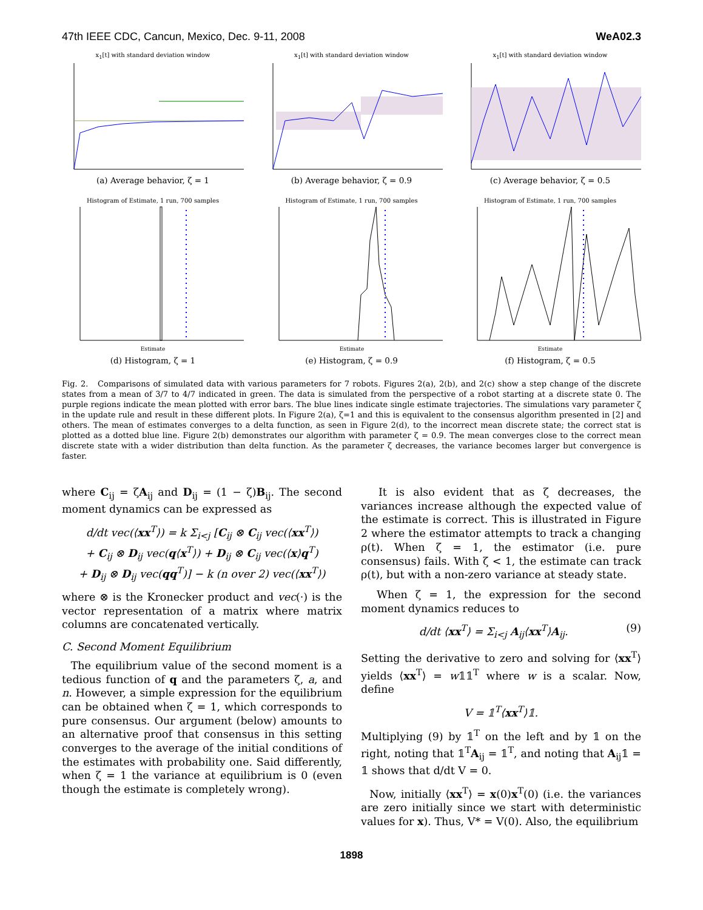47th IEEE CDC, Cancun, Mexico, Dec. 9-11, 2008 WeA02.3
x<sub>1</sub>[t] with standard deviation window
(a) Average behavior, ζ = 1
x<sub>1</sub>[t] with standard deviation window
(b) Average behavior, ζ = 0.9
x<sub>1</sub>[t] with standard deviation window
(c) Average behavior, ζ = 0.5
Histogram of Estimate, 1 run, 700 samples
Estimate
(d) Histogram, ζ = 1
Histogram of Estimate, 1 run, 700 samples
Estimate
(e) Histogram, ζ = 0.9
Histogram of Estimate, 1 run, 700 samples
Estimate
(f) Histogram, ζ = 0.5
Fig. 2. Comparisons of simulated data with various parameters for 7 robots. Figures 2(a), 2(b), and 2(c) show a step change of the discrete states from a mean of 3/7 to 4/7 indicated in green. The data is simulated from the perspective of a robot starting at a discrete state 0. The purple regions indicate the mean plotted with error bars. The blue lines indicate single estimate trajectories. The simulations vary parameter ζ in the update rule and result in these different plots. In Figure 2(a), ζ=1 and this is equivalent to the consensus algorithm presented in [2] and others. The mean of estimates converges to a delta function, as seen in Figure 2(d), to the incorrect mean discrete state; the correct stat is plotted as a dotted blue line. Figure 2(b) demonstrates our algorithm with parameter ζ = 0.9. The mean converges close to the correct mean discrete state with a wider distribution than delta function. As the parameter ζ decreases, the variance becomes larger but convergence is faster.
where C<sub>ij</sub> = ζA<sub>ij</sub> and D<sub>ij</sub> = (1 − ζ)B<sub>ij</sub>. The second moment dynamics can be expressed as
d/dt vec(⟨xx<sup>T</sup>⟩) = k Σ<sub>i<j</sub> [C<sub>ij</sub> ⊗ C<sub>ij</sub> vec(⟨xx<sup>T</sup>⟩)
+ C<sub>ij</sub> ⊗ D<sub>ij</sub> vec(q⟨x<sup>T</sup>⟩) + D<sub>ij</sub> ⊗ C<sub>ij</sub> vec(⟨x⟩q<sup>T</sup>)
+ D<sub>ij</sub> ⊗ D<sub>ij</sub> vec(qq<sup>T</sup>)] − k (n over 2) vec(⟨xx<sup>T</sup>⟩)
where ⊗ is the Kronecker product and vec(·) is the vector representation of a matrix where matrix columns are concatenated vertically.
C. Second Moment Equilibrium
The equilibrium value of the second moment is a tedious function of q and the parameters ζ, a, and n. However, a simple expression for the equilibrium can be obtained when ζ = 1, which corresponds to pure consensus. Our argument (below) amounts to an alternative proof that consensus in this setting converges to the average of the initial conditions of the estimates with probability one. Said differently, when ζ = 1 the variance at equilibrium is 0 (even though the estimate is completely wrong).
It is also evident that as ζ decreases, the variances increase although the expected value of the estimate is correct. This is illustrated in Figure 2 where the estimator attempts to track a changing ρ(t). When ζ = 1, the estimator (i.e. pure consensus) fails. With ζ < 1, the estimate can track ρ(t), but with a non-zero variance at steady state.
When ζ = 1, the expression for the second moment dynamics reduces to
d/dt ⟨xx<sup>T</sup>⟩ = Σ<sub>i<j</sub> A<sub>ij</sub>⟨xx<sup>T</sup>⟩A<sub>ij</sub>. (9)
Setting the derivative to zero and solving for ⟨xx<sup>T</sup>⟩ yields ⟨xx<sup>T</sup>⟩ = w𝟙𝟙<sup>T</sup> where w is a scalar. Now, define
V = 𝟙<sup>T</sup>⟨xx<sup>T</sup>⟩𝟙.
Multiplying (9) by 𝟙<sup>T</sup> on the left and by 𝟙 on the right, noting that 𝟙<sup>T</sup>A<sub>ij</sub> = 𝟙<sup>T</sup>, and noting that A<sub>ij</sub>𝟙 = 𝟙 shows that d/dt V = 0.
Now, initially ⟨xx<sup>T</sup>⟩ = x(0)x<sup>T</sup>(0) (i.e. the variances are zero initially since we start with deterministic values for x). Thus, V* = V(0). Also, the equilibrium
1898